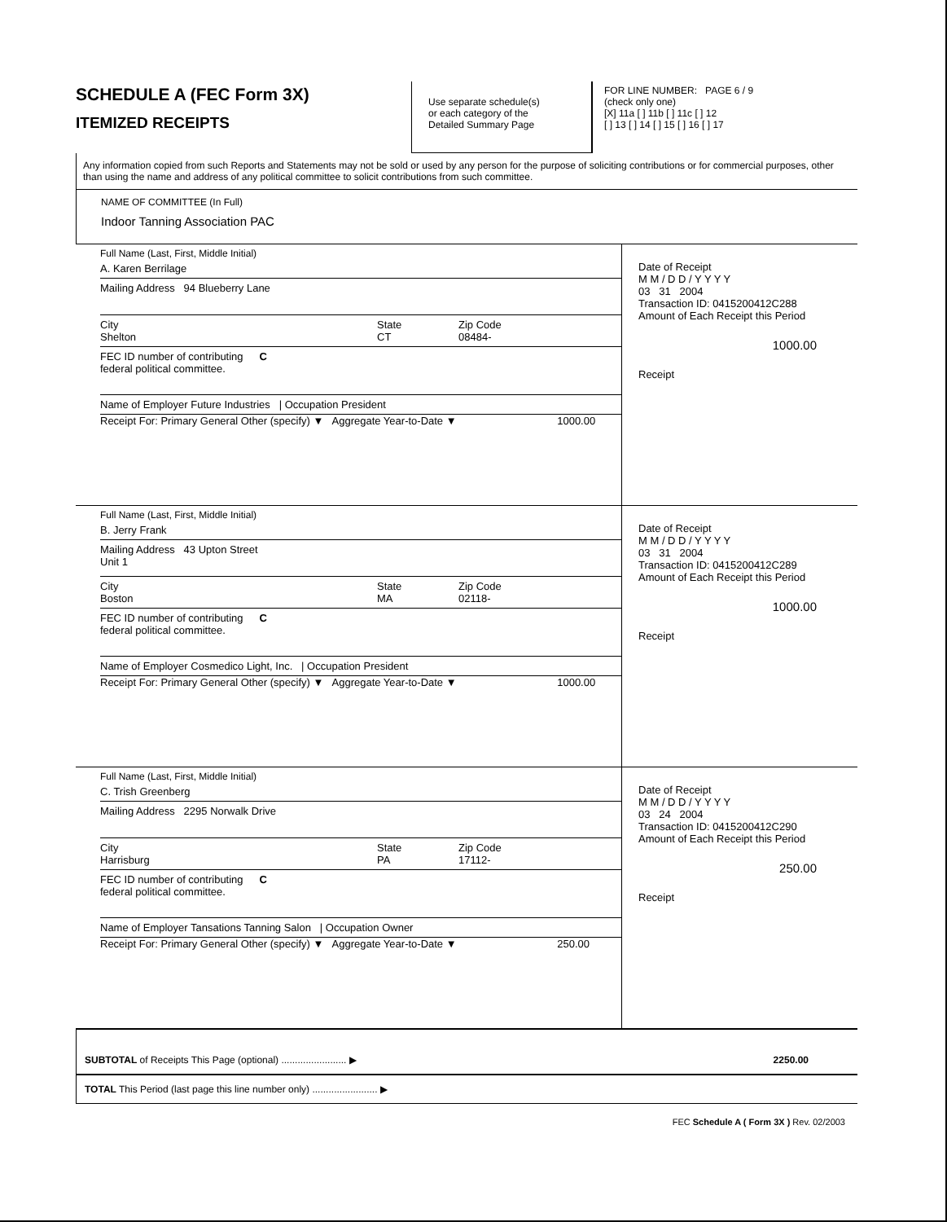SCHEDULE A (FEC Form 3X)
ITEMIZED RECEIPTS
Use separate schedule(s)
or each category of the
Detailed Summary Page
FOR LINE NUMBER: PAGE 6 / 9
(check only one)
[X] 11a [ ] 11b [ ] 11c [ ] 12
[ ] 13 [ ] 14 [ ] 15 [ ] 16 [ ] 17
Any information copied from such Reports and Statements may not be sold or used by any person for the purpose of soliciting contributions or for commercial purposes, other than using the name and address of any political committee to solicit contributions from such committee.
NAME OF COMMITTEE (In Full)
Indoor Tanning Association PAC
Full Name (Last, First, Middle Initial)
A. Karen Berrilage
Mailing Address 94 Blueberry Lane
City
Shelton State
CT Zip Code
08484-
FEC ID number of contributing
federal political committee. C
Name of Employer Future Industries | Occupation President
Receipt For: Primary General Other (specify) ▼ Aggregate Year-to-Date ▼ 1000.00
Date of Receipt
M M / D D / Y Y Y Y
03 31 2004
Transaction ID: 0415200412C288
Amount of Each Receipt this Period
1000.00
Receipt
Full Name (Last, First, Middle Initial)
B. Jerry Frank
Mailing Address 43 Upton Street
Unit 1
City
Boston State
MA Zip Code
02118-
FEC ID number of contributing
federal political committee. C
Name of Employer Cosmedico Light, Inc. | Occupation President
Receipt For: Primary General Other (specify) ▼ Aggregate Year-to-Date ▼ 1000.00
Date of Receipt
M M / D D / Y Y Y Y
03 31 2004
Transaction ID: 0415200412C289
Amount of Each Receipt this Period
1000.00
Receipt
Full Name (Last, First, Middle Initial)
C. Trish Greenberg
Mailing Address 2295 Norwalk Drive
City
Harrisburg State
PA Zip Code
17112-
FEC ID number of contributing
federal political committee. C
Name of Employer Tansations Tanning Salon | Occupation Owner
Receipt For: Primary General Other (specify) ▼ Aggregate Year-to-Date ▼ 250.00
Date of Receipt
M M / D D / Y Y Y Y
03 24 2004
Transaction ID: 0415200412C290
Amount of Each Receipt this Period
250.00
Receipt
SUBTOTAL of Receipts This Page (optional) ........................ ▶ 2250.00
TOTAL This Period (last page this line number only) ........................ ▶
FEC Schedule A ( Form 3X ) Rev. 02/2003